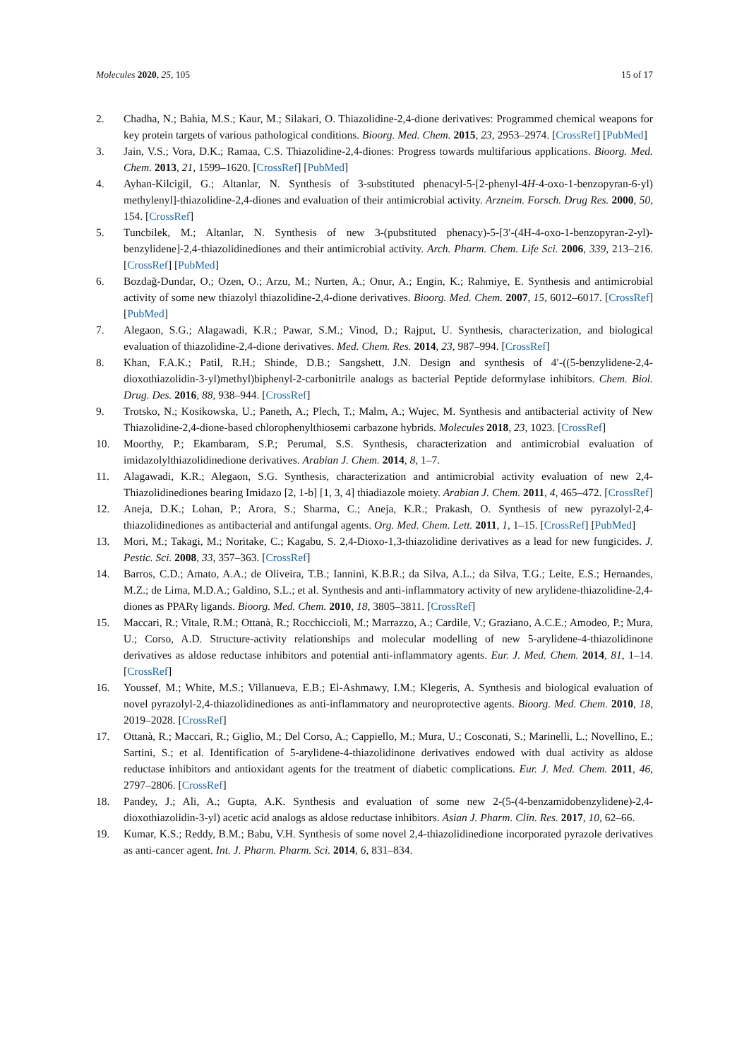Molecules 2020, 25, 105 15 of 17
2. Chadha, N.; Bahia, M.S.; Kaur, M.; Silakari, O. Thiazolidine-2,4-dione derivatives: Programmed chemical weapons for key protein targets of various pathological conditions. Bioorg. Med. Chem. 2015, 23, 2953–2974. [CrossRef] [PubMed]
3. Jain, V.S.; Vora, D.K.; Ramaa, C.S. Thiazolidine-2,4-diones: Progress towards multifarious applications. Bioorg. Med. Chem. 2013, 21, 1599–1620. [CrossRef] [PubMed]
4. Ayhan-Kilcigil, G.; Altanlar, N. Synthesis of 3-substituted phenacyl-5-[2-phenyl-4H-4-oxo-1-benzopyran-6-yl) methylenyl]-thiazolidine-2,4-diones and evaluation of their antimicrobial activity. Arzneim. Forsch. Drug Res. 2000, 50, 154. [CrossRef]
5. Tuncbilek, M.; Altanlar, N. Synthesis of new 3-(pubstituted phenacy)-5-[3′-(4H-4-oxo-1-benzopyran-2-yl)-benzylidene]-2,4-thiazolidinediones and their antimicrobial activity. Arch. Pharm. Chem. Life Sci. 2006, 339, 213–216. [CrossRef] [PubMed]
6. Bozdağ-Dundar, O.; Ozen, O.; Arzu, M.; Nurten, A.; Onur, A.; Engin, K.; Rahmiye, E. Synthesis and antimicrobial activity of some new thiazolyl thiazolidine-2,4-dione derivatives. Bioorg. Med. Chem. 2007, 15, 6012–6017. [CrossRef] [PubMed]
7. Alegaon, S.G.; Alagawadi, K.R.; Pawar, S.M.; Vinod, D.; Rajput, U. Synthesis, characterization, and biological evaluation of thiazolidine-2,4-dione derivatives. Med. Chem. Res. 2014, 23, 987–994. [CrossRef]
8. Khan, F.A.K.; Patil, R.H.; Shinde, D.B.; Sangshett, J.N. Design and synthesis of 4′-((5-benzylidene-2,4-dioxothiazolidin-3-yl)methyl)biphenyl-2-carbonitrile analogs as bacterial Peptide deformylase inhibitors. Chem. Biol. Drug. Des. 2016, 88, 938–944. [CrossRef]
9. Trotsko, N.; Kosikowska, U.; Paneth, A.; Plech, T.; Malm, A.; Wujec, M. Synthesis and antibacterial activity of New Thiazolidine-2,4-dione-based chlorophenylthiosemi carbazone hybrids. Molecules 2018, 23, 1023. [CrossRef]
10. Moorthy, P.; Ekambaram, S.P.; Perumal, S.S. Synthesis, characterization and antimicrobial evaluation of imidazolylthiazolidinedione derivatives. Arabian J. Chem. 2014, 8, 1–7.
11. Alagawadi, K.R.; Alegaon, S.G. Synthesis, characterization and antimicrobial activity evaluation of new 2,4-Thiazolidinediones bearing Imidazo [2, 1-b] [1, 3, 4] thiadiazole moiety. Arabian J. Chem. 2011, 4, 465–472. [CrossRef]
12. Aneja, D.K.; Lohan, P.; Arora, S.; Sharma, C.; Aneja, K.R.; Prakash, O. Synthesis of new pyrazolyl-2,4-thiazolidinediones as antibacterial and antifungal agents. Org. Med. Chem. Lett. 2011, 1, 1–15. [CrossRef] [PubMed]
13. Mori, M.; Takagi, M.; Noritake, C.; Kagabu, S. 2,4-Dioxo-1,3-thiazolidine derivatives as a lead for new fungicides. J. Pestic. Sci. 2008, 33, 357–363. [CrossRef]
14. Barros, C.D.; Amato, A.A.; de Oliveira, T.B.; Iannini, K.B.R.; da Silva, A.L.; da Silva, T.G.; Leite, E.S.; Hernandes, M.Z.; de Lima, M.D.A.; Galdino, S.L.; et al. Synthesis and anti-inflammatory activity of new arylidene-thiazolidine-2,4-diones as PPARγ ligands. Bioorg. Med. Chem. 2010, 18, 3805–3811. [CrossRef]
15. Maccari, R.; Vitale, R.M.; Ottanà, R.; Rocchiccioli, M.; Marrazzo, A.; Cardile, V.; Graziano, A.C.E.; Amodeo, P.; Mura, U.; Corso, A.D. Structure-activity relationships and molecular modelling of new 5-arylidene-4-thiazolidinone derivatives as aldose reductase inhibitors and potential anti-inflammatory agents. Eur. J. Med. Chem. 2014, 81, 1–14. [CrossRef]
16. Youssef, M.; White, M.S.; Villanueva, E.B.; El-Ashmawy, I.M.; Klegeris, A. Synthesis and biological evaluation of novel pyrazolyl-2,4-thiazolidinediones as anti-inflammatory and neuroprotective agents. Bioorg. Med. Chem. 2010, 18, 2019–2028. [CrossRef]
17. Ottanà, R.; Maccari, R.; Giglio, M.; Del Corso, A.; Cappiello, M.; Mura, U.; Cosconati, S.; Marinelli, L.; Novellino, E.; Sartini, S.; et al. Identification of 5-arylidene-4-thiazolidinone derivatives endowed with dual activity as aldose reductase inhibitors and antioxidant agents for the treatment of diabetic complications. Eur. J. Med. Chem. 2011, 46, 2797–2806. [CrossRef]
18. Pandey, J.; Ali, A.; Gupta, A.K. Synthesis and evaluation of some new 2-(5-(4-benzamidobenzylidene)-2,4-dioxothiazolidin-3-yl) acetic acid analogs as aldose reductase inhibitors. Asian J. Pharm. Clin. Res. 2017, 10, 62–66.
19. Kumar, K.S.; Reddy, B.M.; Babu, V.H. Synthesis of some novel 2,4-thiazolidinedione incorporated pyrazole derivatives as anti-cancer agent. Int. J. Pharm. Pharm. Sci. 2014, 6, 831–834.